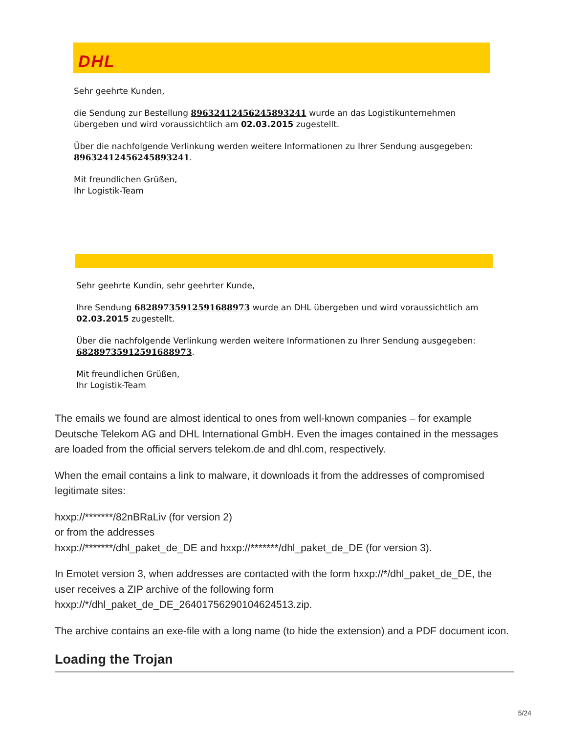DHL
Sehr geehrte Kunden,
die Sendung zur Bestellung 89632412456245893241 wurde an das Logistikunternehmen übergeben und wird voraussichtlich am 02.03.2015 zugestellt.
Über die nachfolgende Verlinkung werden weitere Informationen zu Ihrer Sendung ausgegeben:
89632412456245893241.
Mit freundlichen Grüßen,
Ihr Logistik-Team
Sehr geehrte Kundin, sehr geehrter Kunde,
Ihre Sendung 68289735912591688973 wurde an DHL übergeben und wird voraussichtlich am
02.03.2015 zugestellt.
Über die nachfolgende Verlinkung werden weitere Informationen zu Ihrer Sendung ausgegeben:
68289735912591688973.
Mit freundlichen Grüßen,
Ihr Logistik-Team
The emails we found are almost identical to ones from well-known companies – for example Deutsche Telekom AG and DHL International GmbH. Even the images contained in the messages are loaded from the official servers telekom.de and dhl.com, respectively.
When the email contains a link to malware, it downloads it from the addresses of compromised legitimate sites:
hxxp://*******/82nBRaLiv (for version 2)
or from the addresses
hxxp://*******/dhl_paket_de_DE and hxxp://*******/dhl_paket_de_DE (for version 3).
In Emotet version 3, when addresses are contacted with the form hxxp://*/dhl_paket_de_DE, the user receives a ZIP archive of the following form
hxxp://*/dhl_paket_de_DE_26401756290104624513.zip.
The archive contains an exe-file with a long name (to hide the extension) and a PDF document icon.
Loading the Trojan
5/24